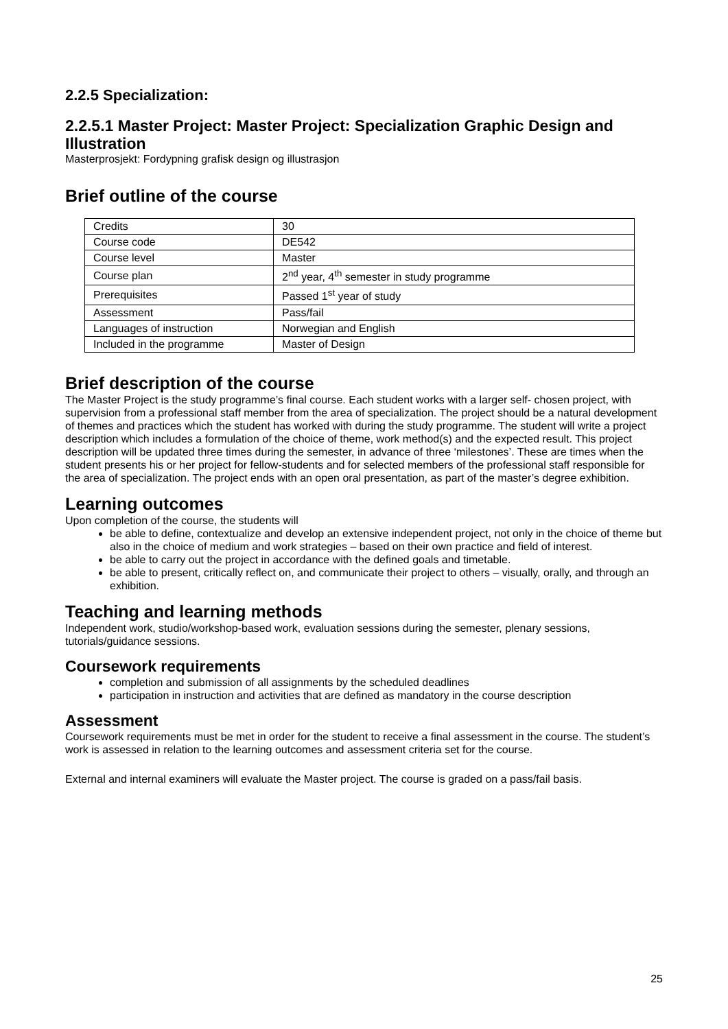2.2.5 Specialization:
2.2.5.1 Master Project: Master Project: Specialization Graphic Design and Illustration
Masterprosjekt: Fordypning grafisk design og illustrasjon
Brief outline of the course
| Credits | 30 |
| Course code | DE542 |
| Course level | Master |
| Course plan | 2<sup>nd</sup> year, 4<sup>th</sup> semester in study programme |
| Prerequisites | Passed 1<sup>st</sup> year of study |
| Assessment | Pass/fail |
| Languages of instruction | Norwegian and English |
| Included in the programme | Master of Design |
Brief description of the course
The Master Project is the study programme’s final course. Each student works with a larger self- chosen project, with supervision from a professional staff member from the area of specialization. The project should be a natural development of themes and practices which the student has worked with during the study programme. The student will write a project description which includes a formulation of the choice of theme, work method(s) and the expected result. This project description will be updated three times during the semester, in advance of three ‘milestones’. These are times when the student presents his or her project for fellow-students and for selected members of the professional staff responsible for the area of specialization. The project ends with an open oral presentation, as part of the master’s degree exhibition.
Learning outcomes
Upon completion of the course, the students will
be able to define, contextualize and develop an extensive independent project, not only in the choice of theme but also in the choice of medium and work strategies – based on their own practice and field of interest.
be able to carry out the project in accordance with the defined goals and timetable.
be able to present, critically reflect on, and communicate their project to others – visually, orally, and through an exhibition.
Teaching and learning methods
Independent work, studio/workshop-based work, evaluation sessions during the semester, plenary sessions, tutorials/guidance sessions.
Coursework requirements
completion and submission of all assignments by the scheduled deadlines
participation in instruction and activities that are defined as mandatory in the course description
Assessment
Coursework requirements must be met in order for the student to receive a final assessment in the course. The student’s work is assessed in relation to the learning outcomes and assessment criteria set for the course.
External and internal examiners will evaluate the Master project. The course is graded on a pass/fail basis.
25